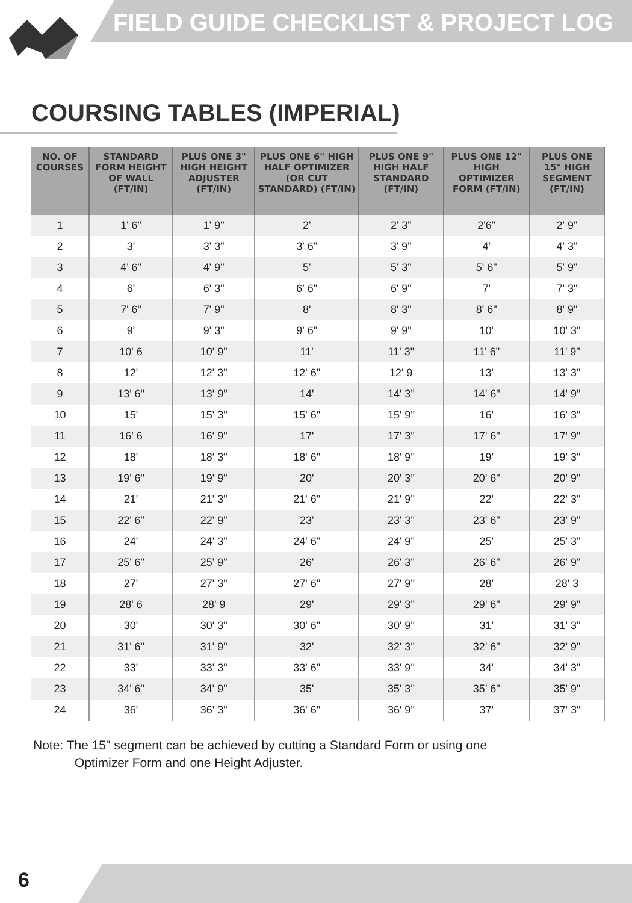FIELD GUIDE CHECKLIST & PROJECT LOG
COURSING TABLES (IMPERIAL)
| NO. OF COURSES | STANDARD FORM HEIGHT OF WALL (FT/IN) | PLUS ONE 3" HIGH HEIGHT ADJUSTER (FT/IN) | PLUS ONE 6" HIGH HALF OPTIMIZER (OR CUT STANDARD) (FT/IN) | PLUS ONE 9" HIGH HALF STANDARD (FT/IN) | PLUS ONE 12" HIGH OPTIMIZER FORM (FT/IN) | PLUS ONE 15" HIGH SEGMENT (FT/IN) |
| --- | --- | --- | --- | --- | --- | --- |
| 1 | 1' 6" | 1' 9" | 2' | 2' 3" | 2'6" | 2' 9" |
| 2 | 3' | 3' 3" | 3' 6" | 3' 9" | 4' | 4' 3" |
| 3 | 4' 6" | 4' 9" | 5' | 5' 3" | 5' 6" | 5' 9" |
| 4 | 6' | 6' 3" | 6' 6" | 6' 9" | 7' | 7' 3" |
| 5 | 7' 6" | 7' 9" | 8' | 8' 3" | 8' 6" | 8' 9" |
| 6 | 9' | 9' 3" | 9' 6" | 9' 9" | 10' | 10' 3" |
| 7 | 10' 6 | 10' 9" | 11' | 11' 3" | 11' 6" | 11' 9" |
| 8 | 12' | 12' 3" | 12' 6" | 12' 9 | 13' | 13' 3" |
| 9 | 13' 6" | 13' 9" | 14' | 14' 3" | 14' 6" | 14' 9" |
| 10 | 15' | 15' 3" | 15' 6" | 15' 9" | 16' | 16' 3" |
| 11 | 16' 6 | 16' 9" | 17' | 17' 3" | 17' 6" | 17' 9" |
| 12 | 18' | 18' 3" | 18' 6" | 18' 9" | 19' | 19' 3" |
| 13 | 19' 6" | 19' 9" | 20' | 20' 3" | 20' 6" | 20' 9" |
| 14 | 21' | 21' 3" | 21' 6" | 21' 9" | 22' | 22' 3" |
| 15 | 22' 6" | 22' 9" | 23' | 23' 3" | 23' 6" | 23' 9" |
| 16 | 24' | 24' 3" | 24' 6" | 24' 9" | 25' | 25' 3" |
| 17 | 25' 6" | 25' 9" | 26' | 26' 3" | 26' 6" | 26' 9" |
| 18 | 27' | 27' 3" | 27' 6" | 27' 9" | 28' | 28' 3 |
| 19 | 28' 6 | 28' 9 | 29' | 29' 3" | 29' 6" | 29' 9" |
| 20 | 30' | 30' 3" | 30' 6" | 30' 9" | 31' | 31' 3" |
| 21 | 31' 6" | 31' 9" | 32' | 32' 3" | 32' 6" | 32' 9" |
| 22 | 33' | 33' 3" | 33' 6" | 33' 9" | 34' | 34' 3" |
| 23 | 34' 6" | 34' 9" | 35' | 35' 3" | 35' 6" | 35' 9" |
| 24 | 36' | 36' 3" | 36' 6" | 36' 9" | 37' | 37' 3" |
Note: The 15" segment can be achieved by cutting a Standard Form or using one
Optimizer Form and one Height Adjuster.
6